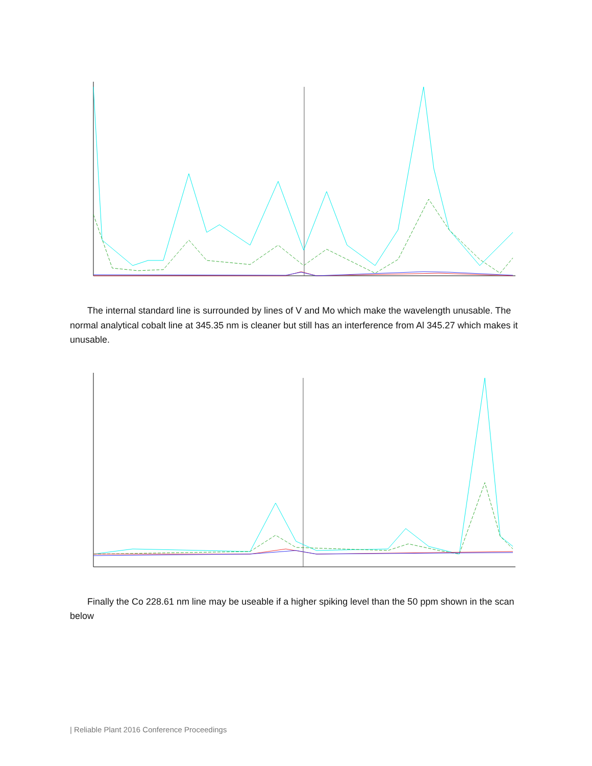The internal standard line is surrounded by lines of V and Mo which make the wavelength unusable. The normal analytical cobalt line at 345.35 nm is cleaner but still has an interference from Al 345.27 which makes it unusable.
Finally the Co 228.61 nm line may be useable if a higher spiking level than the 50 ppm shown in the scan below
| Reliable Plant 2016 Conference Proceedings